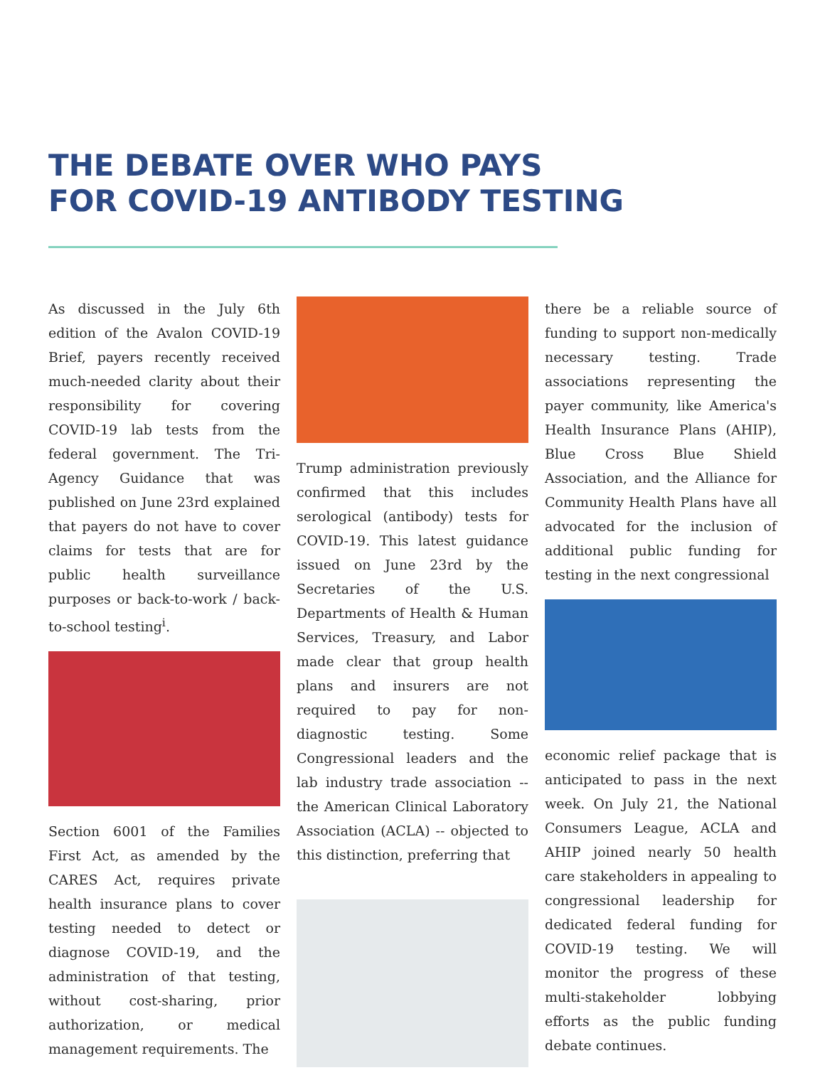THE DEBATE OVER WHO PAYS
FOR COVID-19 ANTIBODY TESTING
As discussed in the July 6th edition of the Avalon COVID-19 Brief, payers recently received much-needed clarity about their responsibility for covering COVID-19 lab tests from the federal government. The Tri-Agency Guidance that was published on June 23rd explained that payers do not have to cover claims for tests that are for public health surveillance purposes or back-to-work / back-to-school testing<sup>i</sup>.
Section 6001 of the Families First Act, as amended by the CARES Act, requires private health insurance plans to cover testing needed to detect or diagnose COVID-19, and the administration of that testing, without cost-sharing, prior authorization, or medical management requirements. The
Trump administration previously confirmed that this includes serological (antibody) tests for COVID-19. This latest guidance issued on June 23rd by the Secretaries of the U.S. Departments of Health & Human Services, Treasury, and Labor made clear that group health plans and insurers are not required to pay for non-diagnostic testing. Some Congressional leaders and the lab industry trade association -- the American Clinical Laboratory Association (ACLA) -- objected to this distinction, preferring that
there be a reliable source of funding to support non-medically necessary testing. Trade associations representing the payer community, like America's Health Insurance Plans (AHIP), Blue Cross Blue Shield Association, and the Alliance for Community Health Plans have all advocated for the inclusion of additional public funding for testing in the next congressional
economic relief package that is anticipated to pass in the next week. On July 21, the National Consumers League, ACLA and AHIP joined nearly 50 health care stakeholders in appealing to congressional leadership for dedicated federal funding for COVID-19 testing. We will monitor the progress of these multi-stakeholder lobbying efforts as the public funding debate continues.